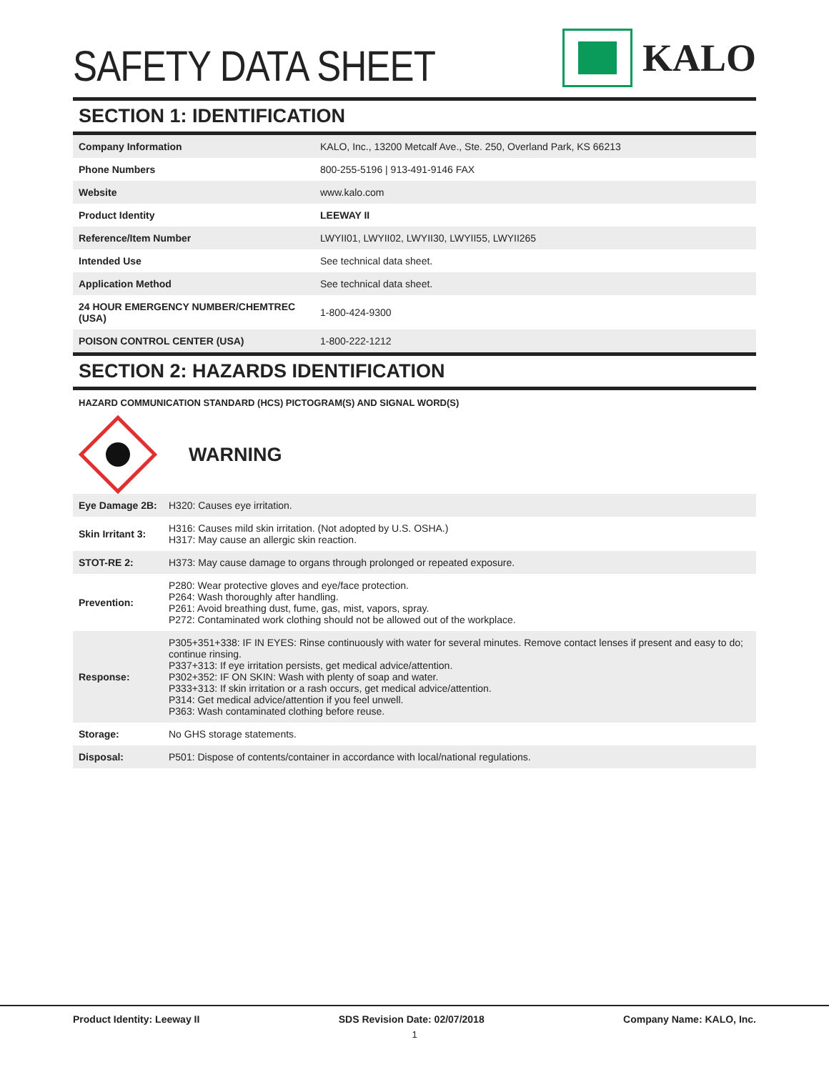SAFETY DATA SHEET
KALO
SECTION 1: IDENTIFICATION
| Company Information | KALO, Inc., 13200 Metcalf Ave., Ste. 250, Overland Park, KS 66213 |
| Phone Numbers | 800-255-5196 / 913-491-9146 FAX |
| Website | www.kalo.com |
| Product Identity | LEEWAY II |
| Reference/Item Number | LWYII01, LWYII02, LWYII30, LWYII55, LWYII265 |
| Intended Use | See technical data sheet. |
| Application Method | See technical data sheet. |
| 24 HOUR EMERGENCY NUMBER/CHEMTREC (USA) | 1-800-424-9300 |
| POISON CONTROL CENTER (USA) | 1-800-222-1212 |
SECTION 2: HAZARDS IDENTIFICATION
HAZARD COMMUNICATION STANDARD (HCS) PICTOGRAM(S) AND SIGNAL WORD(S)
WARNING
| Eye Damage 2B: | H320: Causes eye irritation. |
| Skin Irritant 3: | H316: Causes mild skin irritation. (Not adopted by U.S. OSHA.) H317: May cause an allergic skin reaction. |
| STOT-RE 2: | H373: May cause damage to organs through prolonged or repeated exposure. |
| Prevention: | P280: Wear protective gloves and eye/face protection. P264: Wash thoroughly after handling. P261: Avoid breathing dust, fume, gas, mist, vapors, spray. P272: Contaminated work clothing should not be allowed out of the workplace. |
| Response: | P305+351+338: IF IN EYES: Rinse continuously with water for several minutes. Remove contact lenses if present and easy to do; continue rinsing. P337+313: If eye irritation persists, get medical advice/attention. P302+352: IF ON SKIN: Wash with plenty of soap and water. P333+313: If skin irritation or a rash occurs, get medical advice/attention. P314: Get medical advice/attention if you feel unwell. P363: Wash contaminated clothing before reuse. |
| Storage: | No GHS storage statements. |
| Disposal: | P501: Dispose of contents/container in accordance with local/national regulations. |
Product Identity: Leeway II SDS Revision Date: 02/07/2018 Company Name: KALO, Inc.
1